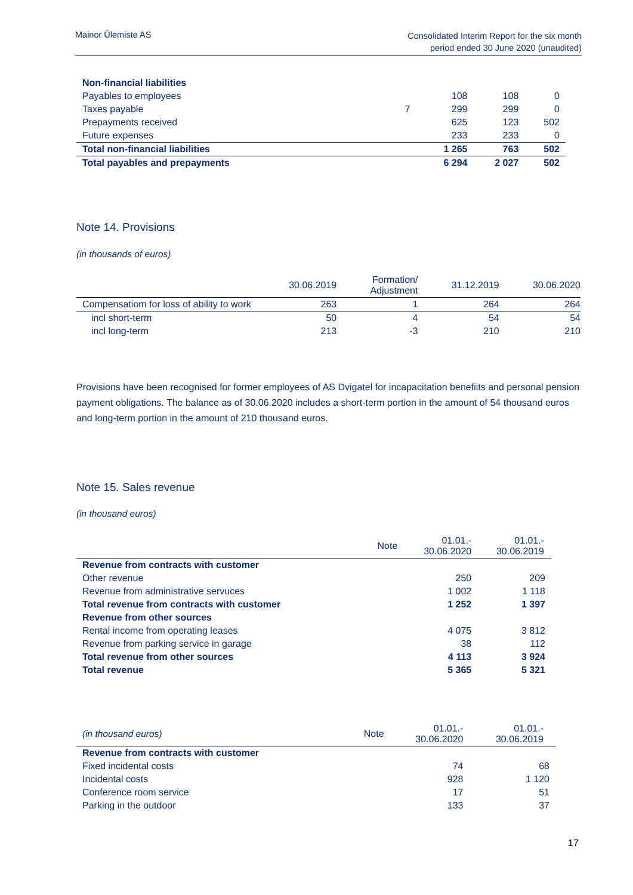Mainor Ülemiste AS
Consolidated Interim Report for the six month period ended 30 June 2020 (unaudited)
| Non-financial liabilities | | | | |
| Payables to employees | | 108 | 108 | 0 |
| Taxes payable | 7 | 299 | 299 | 0 |
| Prepayments received | | 625 | 123 | 502 |
| Future expenses | | 233 | 233 | 0 |
| Total non-financial liabilities | | 1 265 | 763 | 502 |
| Total payables and prepayments | | 6 294 | 2 027 | 502 |
Note 14. Provisions
(in thousands of euros)
| | 30.06.2019 | Formation/ Adjustment | 31.12.2019 | 30.06.2020 |
| --- | --- | --- | --- | --- |
| Compensatiom for loss of ability to work | 263 | 1 | 264 | 264 |
| incl short-term | 50 | 4 | 54 | 54 |
| incl long-term | 213 | -3 | 210 | 210 |
Provisions have been recognised for former employees of AS Dvigatel for incapacitation benefiits and personal pension payment obligations. The balance as of 30.06.2020 includes a short-term portion in the amount of 54 thousand euros and long-term portion in the amount of 210 thousand euros.
Note 15. Sales revenue
(in thousand euros)
| | Note | 01.01.- 30.06.2020 | 01.01.- 30.06.2019 |
| --- | --- | --- | --- |
| Revenue from contracts with customer | | | |
| Other revenue | | 250 | 209 |
| Revenue from administrative servuces | | 1 002 | 1 118 |
| Total revenue from contracts with customer | | 1 252 | 1 397 |
| Revenue from other sources | | | |
| Rental income from operating leases | | 4 075 | 3 812 |
| Revenue from parking service in garage | | 38 | 112 |
| Total revenue from other sources | | 4 113 | 3 924 |
| Total revenue | | 5 365 | 5 321 |
| (in thousand euros) | Note | 01.01.- 30.06.2020 | 01.01.- 30.06.2019 |
| --- | --- | --- | --- |
| Revenue from contracts with customer | | | |
| Fixed incidental costs | | 74 | 68 |
| Incidental costs | | 928 | 1 120 |
| Conference room service | | 17 | 51 |
| Parking in the outdoor | | 133 | 37 |
17